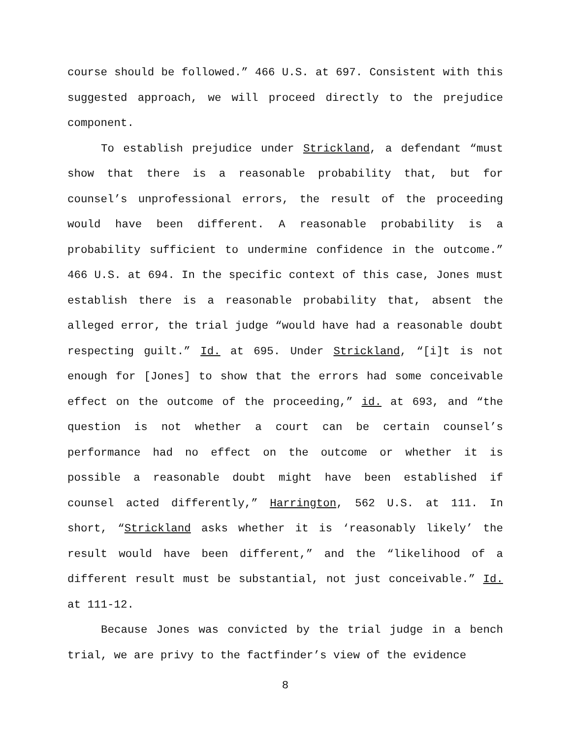course should be followed.” 466 U.S. at 697. Consistent with this suggested approach, we will proceed directly to the prejudice component.
To establish prejudice under Strickland, a defendant “must show that there is a reasonable probability that, but for counsel’s unprofessional errors, the result of the proceeding would have been different. A reasonable probability is a probability sufficient to undermine confidence in the outcome.” 466 U.S. at 694. In the specific context of this case, Jones must establish there is a reasonable probability that, absent the alleged error, the trial judge “would have had a reasonable doubt respecting guilt.” Id. at 695. Under Strickland, “[i]t is not enough for [Jones] to show that the errors had some conceivable effect on the outcome of the proceeding,” id. at 693, and “the question is not whether a court can be certain counsel’s performance had no effect on the outcome or whether it is possible a reasonable doubt might have been established if counsel acted differently,” Harrington, 562 U.S. at 111. In short, “Strickland asks whether it is ‘reasonably likely’ the result would have been different,” and the “likelihood of a different result must be substantial, not just conceivable.” Id. at 111-12.
Because Jones was convicted by the trial judge in a bench trial, we are privy to the factfinder’s view of the evidence
8